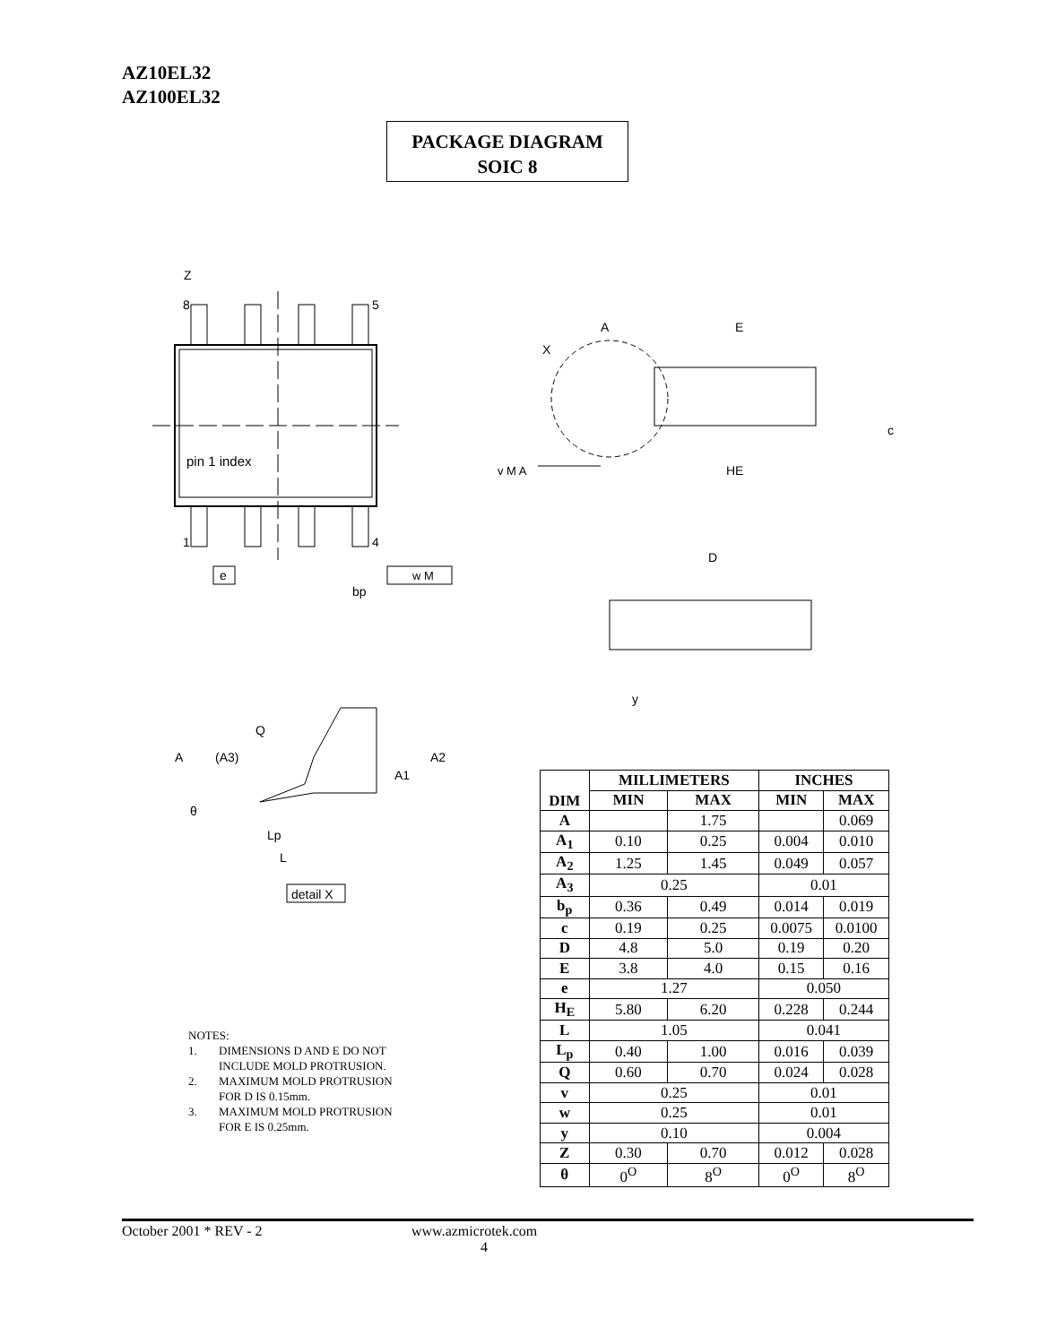AZ10EL32
AZ100EL32
PACKAGE DIAGRAM
SOIC 8
8
5
1
4
Z
pin 1 index
e
bp
w M
A
E
X
c
HE
v M A
D
y
Q
A
(A3)
A2
A1
θ
Lp
L
detail X
NOTES:
| 1. | DIMENSIONS D AND E DO NOT INCLUDE MOLD PROTRUSION. |
| 2. | MAXIMUM MOLD PROTRUSION FOR D IS 0.15mm. |
| 3. | MAXIMUM MOLD PROTRUSION FOR E IS 0.25mm. |
| DIM | MILLIMETERS | | INCHES | |
| --- | --- | --- | --- | --- |
| | MIN | MAX | MIN | MAX |
| A | | 1.75 | | 0.069 |
| A<sub>1</sub> | 0.10 | 0.25 | 0.004 | 0.010 |
| A<sub>2</sub> | 1.25 | 1.45 | 0.049 | 0.057 |
| A<sub>3</sub> | 0.25 | | 0.01 | |
| b<sub>p</sub> | 0.36 | 0.49 | 0.014 | 0.019 |
| c | 0.19 | 0.25 | 0.0075 | 0.0100 |
| D | 4.8 | 5.0 | 0.19 | 0.20 |
| E | 3.8 | 4.0 | 0.15 | 0.16 |
| e | 1.27 | | 0.050 | |
| H<sub>E</sub> | 5.80 | 6.20 | 0.228 | 0.244 |
| L | 1.05 | | 0.041 | |
| L<sub>p</sub> | 0.40 | 1.00 | 0.016 | 0.039 |
| Q | 0.60 | 0.70 | 0.024 | 0.028 |
| v | 0.25 | | 0.01 | |
| w | 0.25 | | 0.01 | |
| y | 0.10 | | 0.004 | |
| Z | 0.30 | 0.70 | 0.012 | 0.028 |
| θ | 0<sup>O</sup> | 8<sup>O</sup> | 0<sup>O</sup> | 8<sup>O</sup> |
October 2001 * REV - 2 www.azmicrotek.com
4